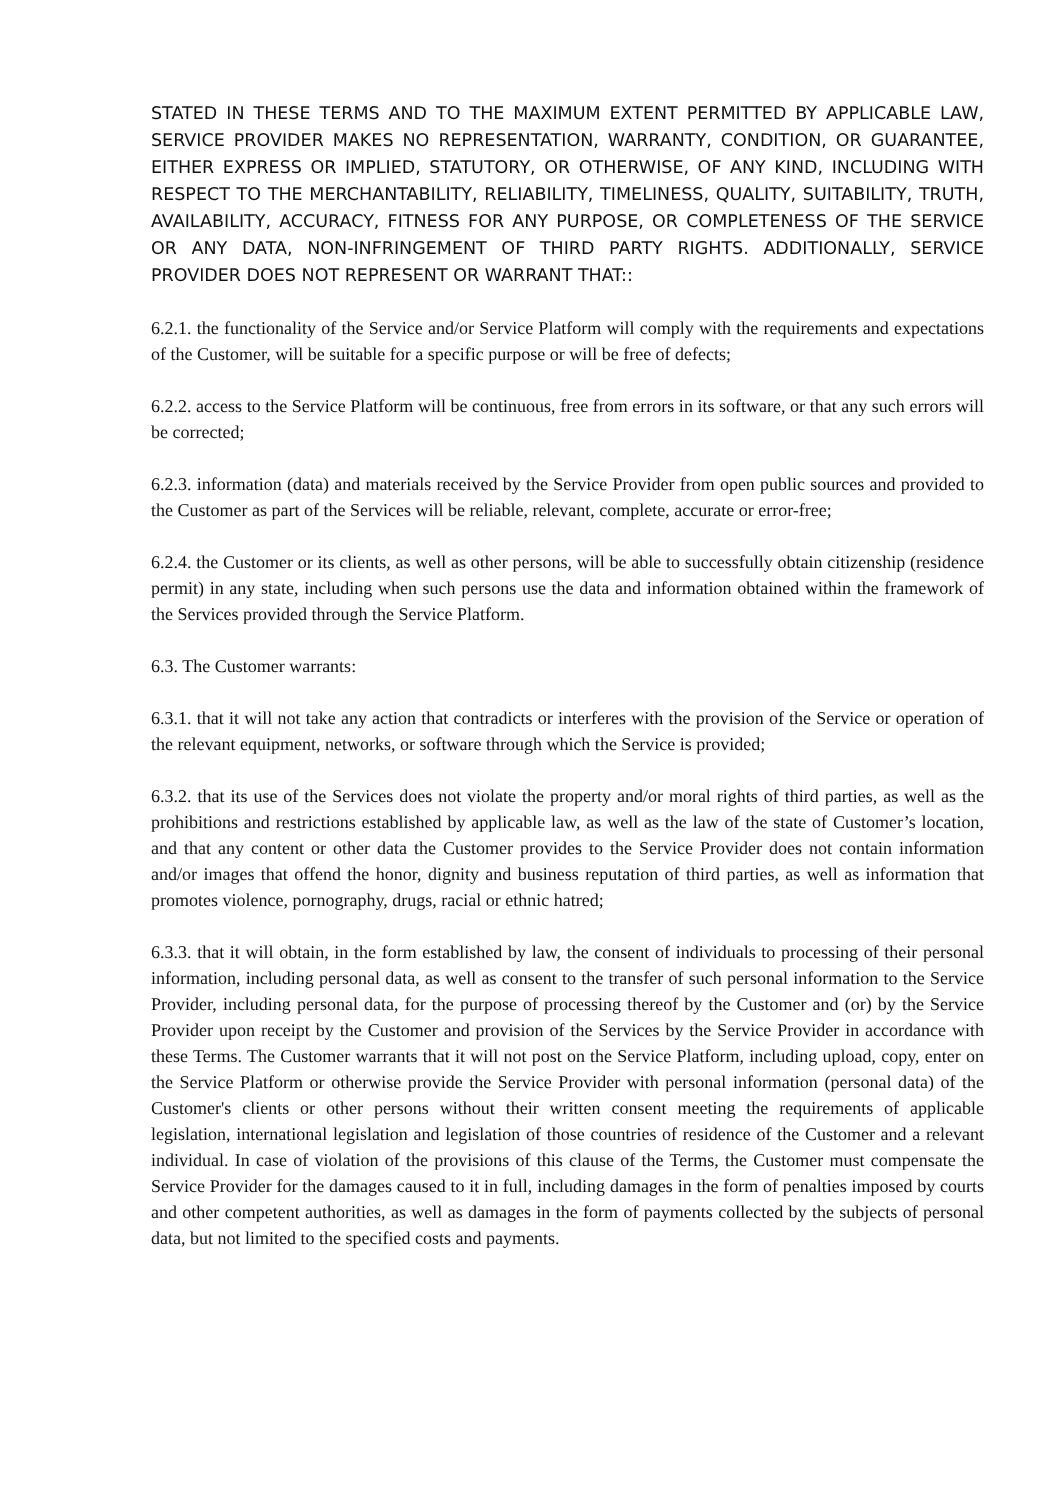STATED IN THESE TERMS AND TO THE MAXIMUM EXTENT PERMITTED BY APPLICABLE LAW, SERVICE PROVIDER MAKES NO REPRESENTATION, WARRANTY, CONDITION, OR GUARANTEE, EITHER EXPRESS OR IMPLIED, STATUTORY, OR OTHERWISE, OF ANY KIND, INCLUDING WITH RESPECT TO THE MERCHANTABILITY, RELIABILITY, TIMELINESS, QUALITY, SUITABILITY, TRUTH, AVAILABILITY, ACCURACY, FITNESS FOR ANY PURPOSE, OR COMPLETENESS OF THE SERVICE OR ANY DATA, NON-INFRINGEMENT OF THIRD PARTY RIGHTS. ADDITIONALLY, SERVICE PROVIDER DOES NOT REPRESENT OR WARRANT THAT::
6.2.1. the functionality of the Service and/or Service Platform will comply with the requirements and expectations of the Customer, will be suitable for a specific purpose or will be free of defects;
6.2.2. access to the Service Platform will be continuous, free from errors in its software, or that any such errors will be corrected;
6.2.3. information (data) and materials received by the Service Provider from open public sources and provided to the Customer as part of the Services will be reliable, relevant, complete, accurate or error-free;
6.2.4. the Customer or its clients, as well as other persons, will be able to successfully obtain citizenship (residence permit) in any state, including when such persons use the data and information obtained within the framework of the Services provided through the Service Platform.
6.3. The Customer warrants:
6.3.1. that it will not take any action that contradicts or interferes with the provision of the Service or operation of the relevant equipment, networks, or software through which the Service is provided;
6.3.2. that its use of the Services does not violate the property and/or moral rights of third parties, as well as the prohibitions and restrictions established by applicable law, as well as the law of the state of Customer’s location, and that any content or other data the Customer provides to the Service Provider does not contain information and/or images that offend the honor, dignity and business reputation of third parties, as well as information that promotes violence, pornography, drugs, racial or ethnic hatred;
6.3.3. that it will obtain, in the form established by law, the consent of individuals to processing of their personal information, including personal data, as well as consent to the transfer of such personal information to the Service Provider, including personal data, for the purpose of processing thereof by the Customer and (or) by the Service Provider upon receipt by the Customer and provision of the Services by the Service Provider in accordance with these Terms. The Customer warrants that it will not post on the Service Platform, including upload, copy, enter on the Service Platform or otherwise provide the Service Provider with personal information (personal data) of the Customer's clients or other persons without their written consent meeting the requirements of applicable legislation, international legislation and legislation of those countries of residence of the Customer and a relevant individual. In case of violation of the provisions of this clause of the Terms, the Customer must compensate the Service Provider for the damages caused to it in full, including damages in the form of penalties imposed by courts and other competent authorities, as well as damages in the form of payments collected by the subjects of personal data, but not limited to the specified costs and payments.